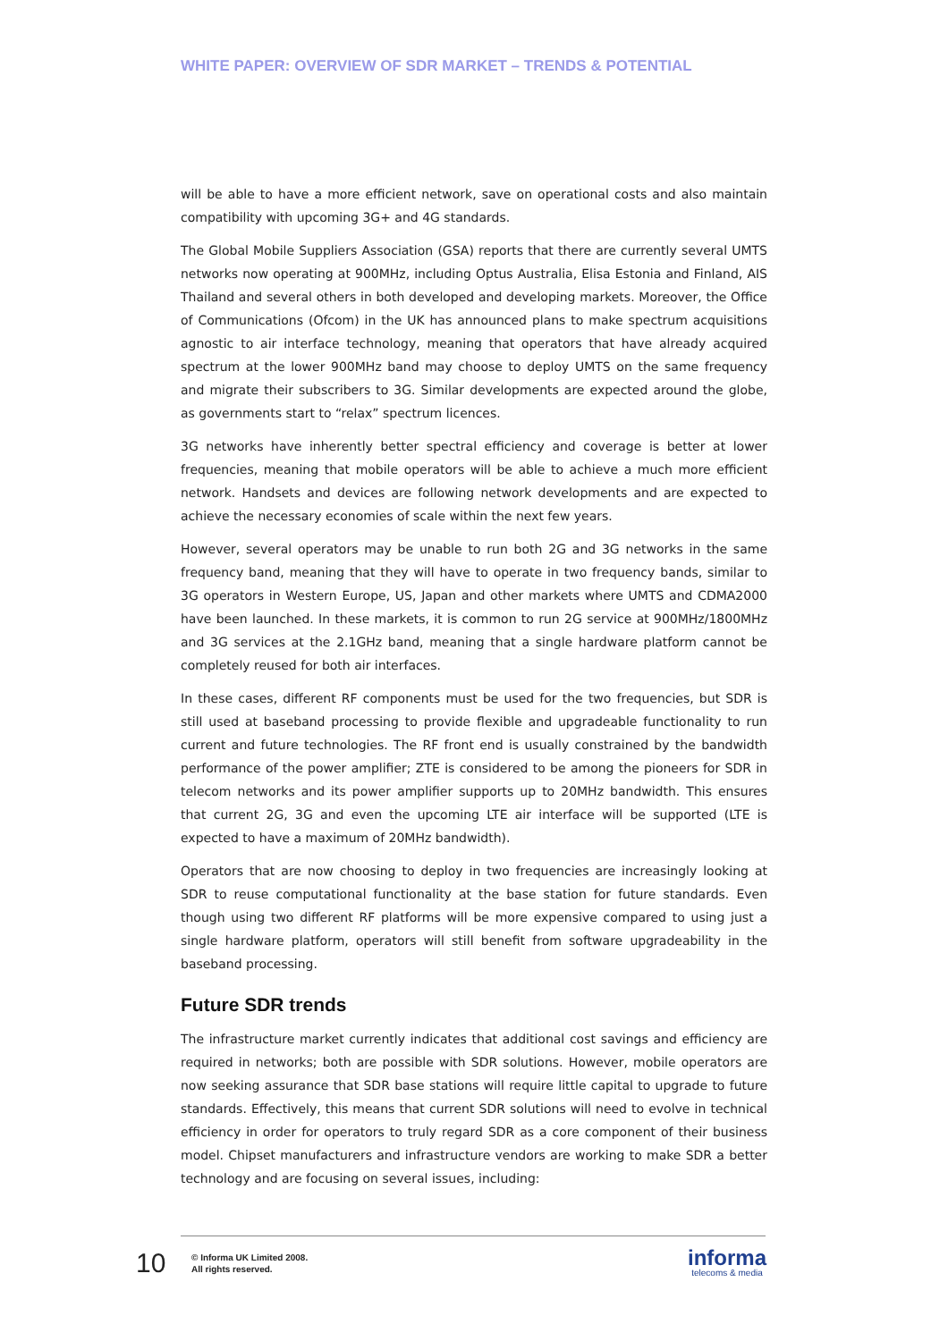WHITE PAPER: OVERVIEW OF SDR MARKET – TRENDS & POTENTIAL
will be able to have a more efficient network, save on operational costs and also maintain compatibility with upcoming 3G+ and 4G standards.
The Global Mobile Suppliers Association (GSA) reports that there are currently several UMTS networks now operating at 900MHz, including Optus Australia, Elisa Estonia and Finland, AIS Thailand and several others in both developed and developing markets. Moreover, the Office of Communications (Ofcom) in the UK has announced plans to make spectrum acquisitions agnostic to air interface technology, meaning that operators that have already acquired spectrum at the lower 900MHz band may choose to deploy UMTS on the same frequency and migrate their subscribers to 3G. Similar developments are expected around the globe, as governments start to “relax” spectrum licences.
3G networks have inherently better spectral efficiency and coverage is better at lower frequencies, meaning that mobile operators will be able to achieve a much more efficient network. Handsets and devices are following network developments and are expected to achieve the necessary economies of scale within the next few years.
However, several operators may be unable to run both 2G and 3G networks in the same frequency band, meaning that they will have to operate in two frequency bands, similar to 3G operators in Western Europe, US, Japan and other markets where UMTS and CDMA2000 have been launched. In these markets, it is common to run 2G service at 900MHz/1800MHz and 3G services at the 2.1GHz band, meaning that a single hardware platform cannot be completely reused for both air interfaces.
In these cases, different RF components must be used for the two frequencies, but SDR is still used at baseband processing to provide flexible and upgradeable functionality to run current and future technologies. The RF front end is usually constrained by the bandwidth performance of the power amplifier; ZTE is considered to be among the pioneers for SDR in telecom networks and its power amplifier supports up to 20MHz bandwidth. This ensures that current 2G, 3G and even the upcoming LTE air interface will be supported (LTE is expected to have a maximum of 20MHz bandwidth).
Operators that are now choosing to deploy in two frequencies are increasingly looking at SDR to reuse computational functionality at the base station for future standards. Even though using two different RF platforms will be more expensive compared to using just a single hardware platform, operators will still benefit from software upgradeability in the baseband processing.
Future SDR trends
The infrastructure market currently indicates that additional cost savings and efficiency are required in networks; both are possible with SDR solutions. However, mobile operators are now seeking assurance that SDR base stations will require little capital to upgrade to future standards. Effectively, this means that current SDR solutions will need to evolve in technical efficiency in order for operators to truly regard SDR as a core component of their business model. Chipset manufacturers and infrastructure vendors are working to make SDR a better technology and are focusing on several issues, including:
10
© Informa UK Limited 2008.
All rights reserved.
informa
telecoms & media